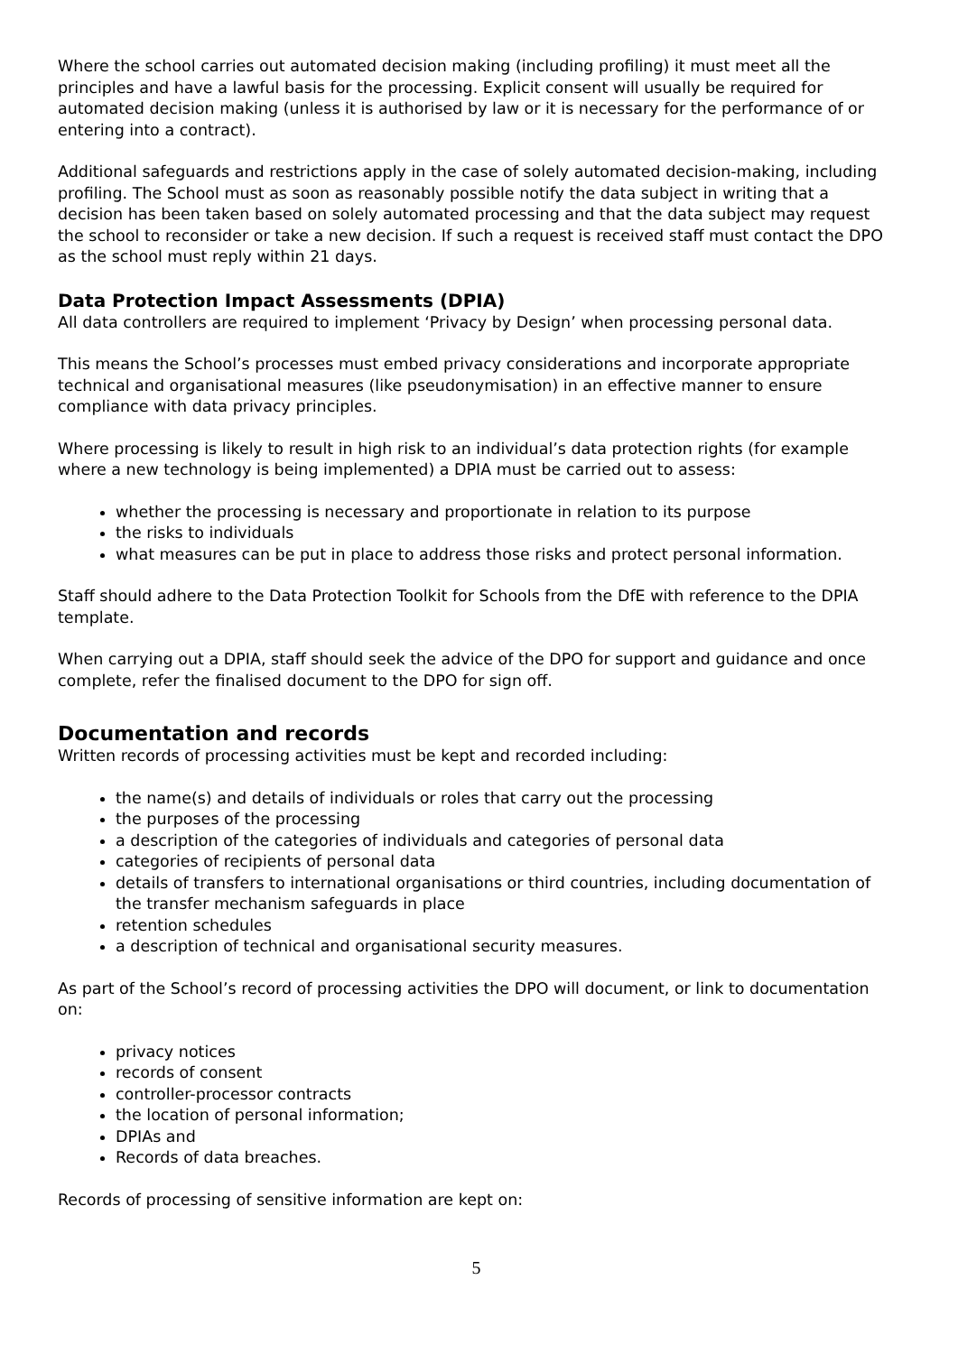Where the school carries out automated decision making (including profiling) it must meet all the principles and have a lawful basis for the processing. Explicit consent will usually be required for automated decision making (unless it is authorised by law or it is necessary for the performance of or entering into a contract).
Additional safeguards and restrictions apply in the case of solely automated decision-making, including profiling. The School must as soon as reasonably possible notify the data subject in writing that a decision has been taken based on solely automated processing and that the data subject may request the school to reconsider or take a new decision. If such a request is received staff must contact the DPO as the school must reply within 21 days.
Data Protection Impact Assessments (DPIA)
All data controllers are required to implement ‘Privacy by Design’ when processing personal data.
This means the School’s processes must embed privacy considerations and incorporate appropriate technical and organisational measures (like pseudonymisation) in an effective manner to ensure compliance with data privacy principles.
Where processing is likely to result in high risk to an individual’s data protection rights (for example where a new technology is being implemented) a DPIA must be carried out to assess:
whether the processing is necessary and proportionate in relation to its purpose
the risks to individuals
what measures can be put in place to address those risks and protect personal information.
Staff should adhere to the Data Protection Toolkit for Schools from the DfE with reference to the DPIA template.
When carrying out a DPIA, staff should seek the advice of the DPO for support and guidance and once complete, refer the finalised document to the DPO for sign off.
Documentation and records
Written records of processing activities must be kept and recorded including:
the name(s) and details of individuals or roles that carry out the processing
the purposes of the processing
a description of the categories of individuals and categories of personal data
categories of recipients of personal data
details of transfers to international organisations or third countries, including documentation of the transfer mechanism safeguards in place
retention schedules
a description of technical and organisational security measures.
As part of the School’s record of processing activities the DPO will document, or link to documentation on:
privacy notices
records of consent
controller-processor contracts
the location of personal information;
DPIAs and
Records of data breaches.
Records of processing of sensitive information are kept on:
5